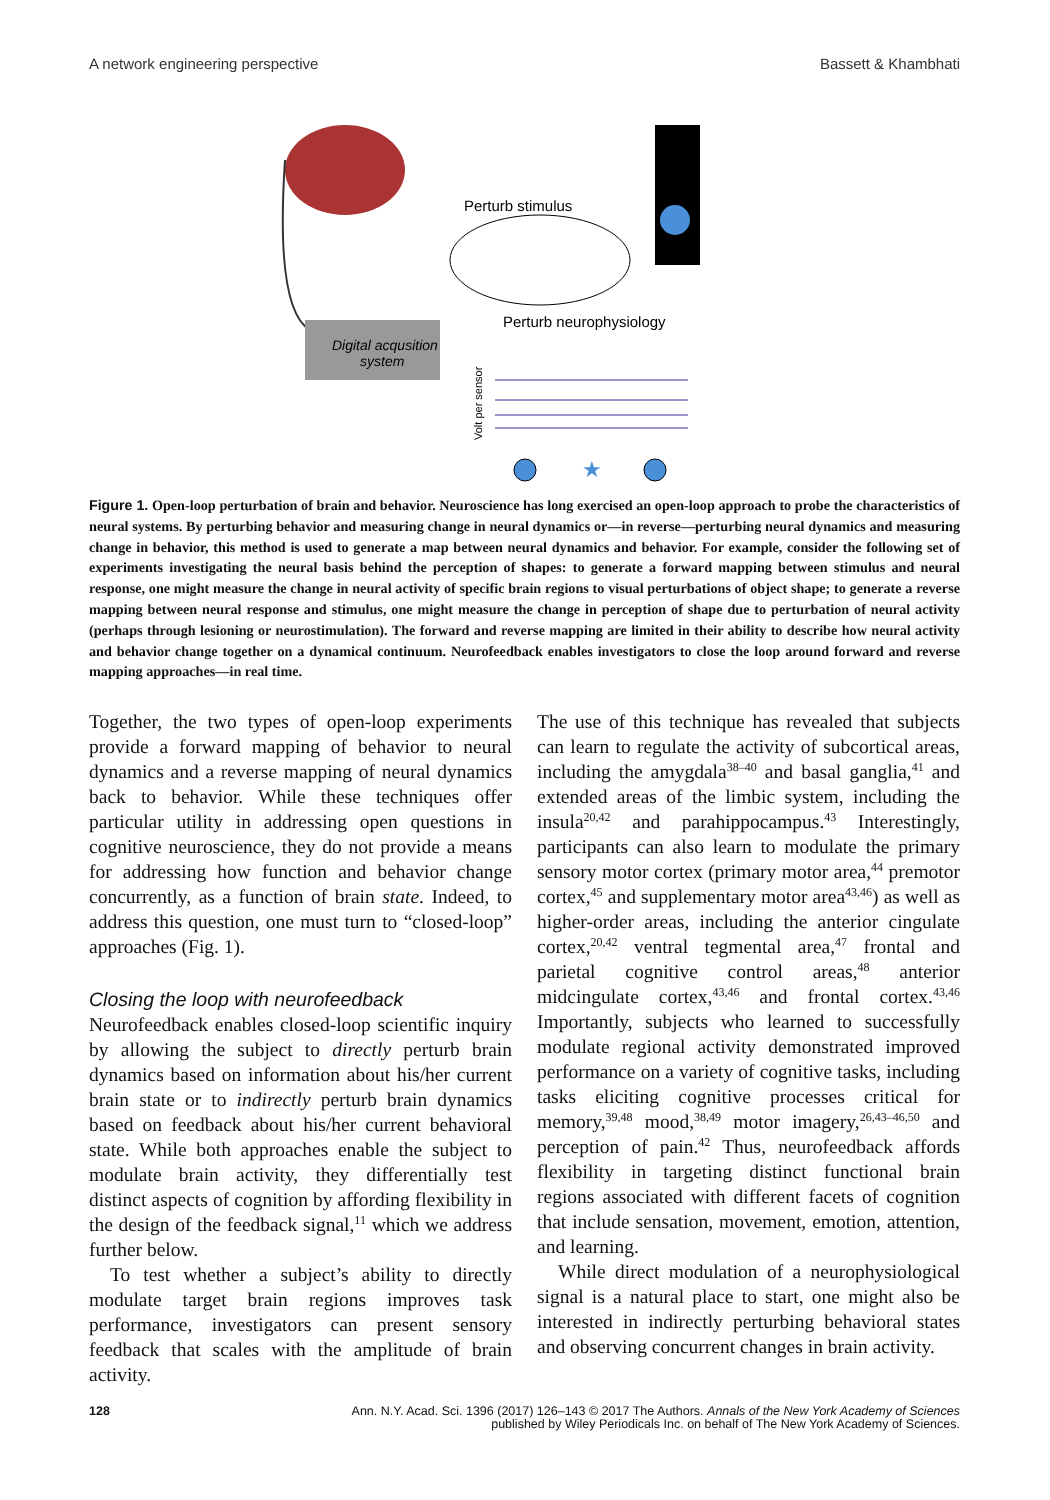A network engineering perspective Bassett & Khambhati
Digital acqusition
system
Perturb stimulus
Perturb neurophysiology
Volt per sensor
★
Figure 1. Open-loop perturbation of brain and behavior. Neuroscience has long exercised an open-loop approach to probe the characteristics of neural systems. By perturbing behavior and measuring change in neural dynamics or—in reverse—perturbing neural dynamics and measuring change in behavior, this method is used to generate a map between neural dynamics and behavior. For example, consider the following set of experiments investigating the neural basis behind the perception of shapes: to generate a forward mapping between stimulus and neural response, one might measure the change in neural activity of specific brain regions to visual perturbations of object shape; to generate a reverse mapping between neural response and stimulus, one might measure the change in perception of shape due to perturbation of neural activity (perhaps through lesioning or neurostimulation). The forward and reverse mapping are limited in their ability to describe how neural activity and behavior change together on a dynamical continuum. Neurofeedback enables investigators to close the loop around forward and reverse mapping approaches—in real time.
Together, the two types of open-loop experiments provide a forward mapping of behavior to neural dynamics and a reverse mapping of neural dynamics back to behavior. While these techniques offer particular utility in addressing open questions in cognitive neuroscience, they do not provide a means for addressing how function and behavior change concurrently, as a function of brain state. Indeed, to address this question, one must turn to “closed-loop” approaches (Fig. 1).
Closing the loop with neurofeedback
Neurofeedback enables closed-loop scientific inquiry by allowing the subject to directly perturb brain dynamics based on information about his/her current brain state or to indirectly perturb brain dynamics based on feedback about his/her current behavioral state. While both approaches enable the subject to modulate brain activity, they differentially test distinct aspects of cognition by affording flexibility in the design of the feedback signal,<sup>11</sup> which we address further below.
To test whether a subject’s ability to directly modulate target brain regions improves task performance, investigators can present sensory feedback that scales with the amplitude of brain activity.
The use of this technique has revealed that subjects can learn to regulate the activity of subcortical areas, including the amygdala<sup>38–40</sup> and basal ganglia,<sup>41</sup> and extended areas of the limbic system, including the insula<sup>20,42</sup> and parahippocampus.<sup>43</sup> Interestingly, participants can also learn to modulate the primary sensory motor cortex (primary motor area,<sup>44</sup> premotor cortex,<sup>45</sup> and supplementary motor area<sup>43,46</sup>) as well as higher-order areas, including the anterior cingulate cortex,<sup>20,42</sup> ventral tegmental area,<sup>47</sup> frontal and parietal cognitive control areas,<sup>48</sup> anterior midcingulate cortex,<sup>43,46</sup> and frontal cortex.<sup>43,46</sup> Importantly, subjects who learned to successfully modulate regional activity demonstrated improved performance on a variety of cognitive tasks, including tasks eliciting cognitive processes critical for memory,<sup>39,48</sup> mood,<sup>38,49</sup> motor imagery,<sup>26,43–46,50</sup> and perception of pain.<sup>42</sup> Thus, neurofeedback affords flexibility in targeting distinct functional brain regions associated with different facets of cognition that include sensation, movement, emotion, attention, and learning.
While direct modulation of a neurophysiological signal is a natural place to start, one might also be interested in indirectly perturbing behavioral states and observing concurrent changes in brain activity.
128 Ann. N.Y. Acad. Sci. 1396 (2017) 126–143 © 2017 The Authors. Annals of the New York Academy of Sciences
published by Wiley Periodicals Inc. on behalf of The New York Academy of Sciences.